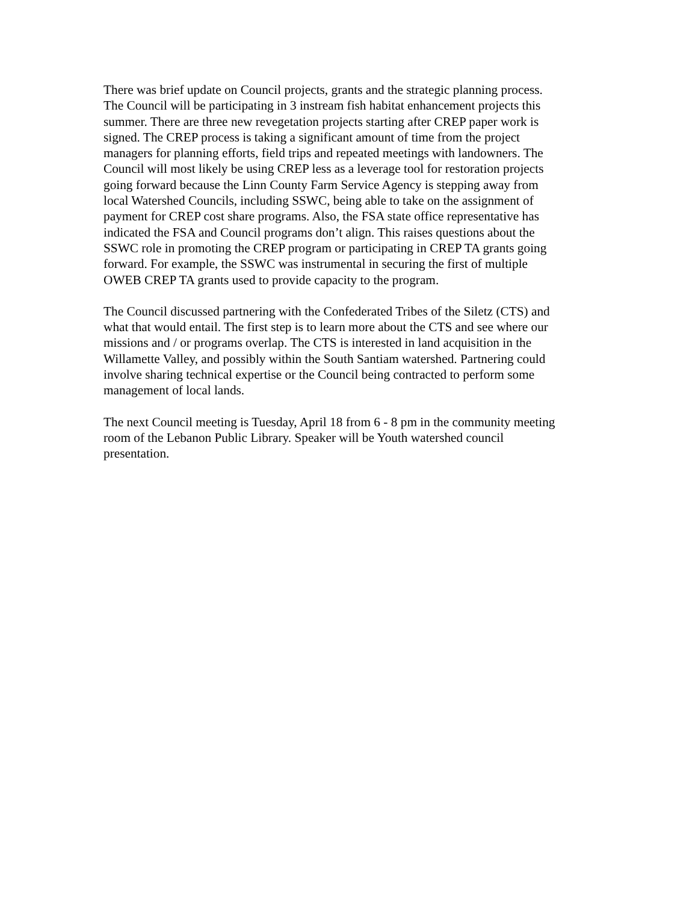There was brief update on Council projects, grants and the strategic planning process. The Council will be participating in 3 instream fish habitat enhancement projects this summer. There are three new revegetation projects starting after CREP paper work is signed. The CREP process is taking a significant amount of time from the project managers for planning efforts, field trips and repeated meetings with landowners. The Council will most likely be using CREP less as a leverage tool for restoration projects going forward because the Linn County Farm Service Agency is stepping away from local Watershed Councils, including SSWC, being able to take on the assignment of payment for CREP cost share programs. Also, the FSA state office representative has indicated the FSA and Council programs don’t align. This raises questions about the SSWC role in promoting the CREP program or participating in CREP TA grants going forward. For example, the SSWC was instrumental in securing the first of multiple OWEB CREP TA grants used to provide capacity to the program.
The Council discussed partnering with the Confederated Tribes of the Siletz (CTS) and what that would entail. The first step is to learn more about the CTS and see where our missions and / or programs overlap. The CTS is interested in land acquisition in the Willamette Valley, and possibly within the South Santiam watershed. Partnering could involve sharing technical expertise or the Council being contracted to perform some management of local lands.
The next Council meeting is Tuesday, April 18 from 6 - 8 pm in the community meeting room of the Lebanon Public Library. Speaker will be Youth watershed council presentation.